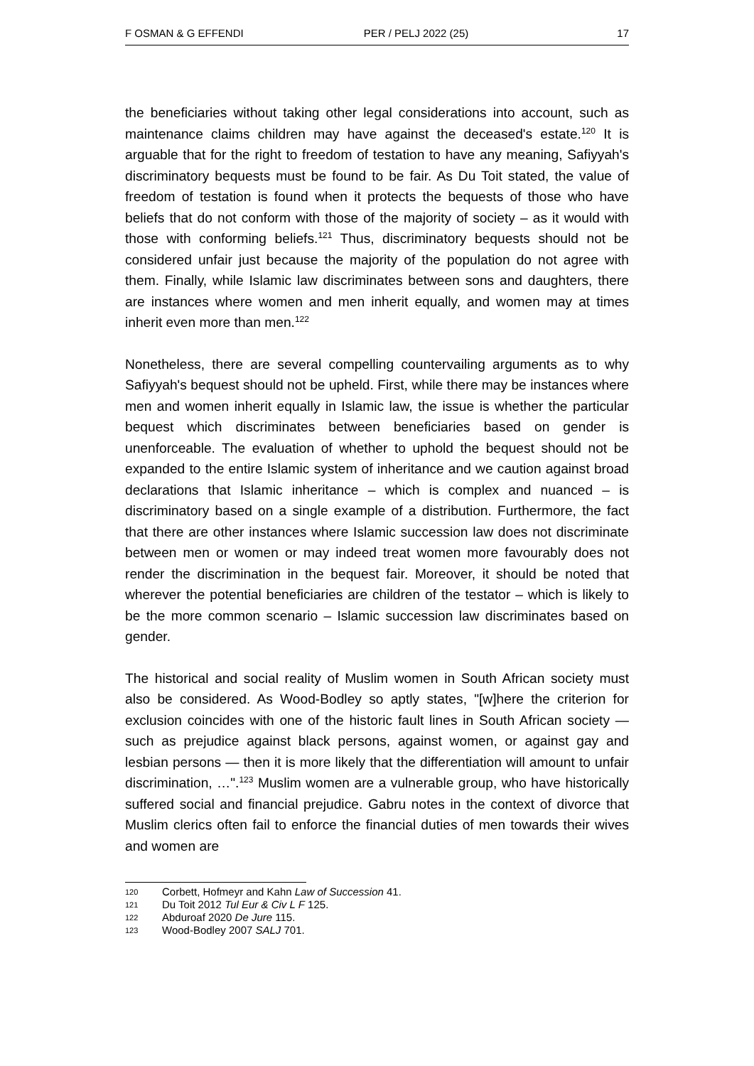F OSMAN & G EFFENDI PER / PELJ 2022 (25) 17
the beneficiaries without taking other legal considerations into account, such as maintenance claims children may have against the deceased's estate.<sup>120</sup> It is arguable that for the right to freedom of testation to have any meaning, Safiyyah's discriminatory bequests must be found to be fair. As Du Toit stated, the value of freedom of testation is found when it protects the bequests of those who have beliefs that do not conform with those of the majority of society – as it would with those with conforming beliefs.<sup>121</sup> Thus, discriminatory bequests should not be considered unfair just because the majority of the population do not agree with them. Finally, while Islamic law discriminates between sons and daughters, there are instances where women and men inherit equally, and women may at times inherit even more than men.<sup>122</sup>
Nonetheless, there are several compelling countervailing arguments as to why Safiyyah's bequest should not be upheld. First, while there may be instances where men and women inherit equally in Islamic law, the issue is whether the particular bequest which discriminates between beneficiaries based on gender is unenforceable. The evaluation of whether to uphold the bequest should not be expanded to the entire Islamic system of inheritance and we caution against broad declarations that Islamic inheritance – which is complex and nuanced – is discriminatory based on a single example of a distribution. Furthermore, the fact that there are other instances where Islamic succession law does not discriminate between men or women or may indeed treat women more favourably does not render the discrimination in the bequest fair. Moreover, it should be noted that wherever the potential beneficiaries are children of the testator – which is likely to be the more common scenario – Islamic succession law discriminates based on gender.
The historical and social reality of Muslim women in South African society must also be considered. As Wood-Bodley so aptly states, "[w]here the criterion for exclusion coincides with one of the historic fault lines in South African society — such as prejudice against black persons, against women, or against gay and lesbian persons — then it is more likely that the differentiation will amount to unfair discrimination, …".<sup>123</sup> Muslim women are a vulnerable group, who have historically suffered social and financial prejudice. Gabru notes in the context of divorce that Muslim clerics often fail to enforce the financial duties of men towards their wives and women are
120 Corbett, Hofmeyr and Kahn Law of Succession 41.
121 Du Toit 2012 Tul Eur & Civ L F 125.
122 Abduroaf 2020 De Jure 115.
123 Wood-Bodley 2007 SALJ 701.